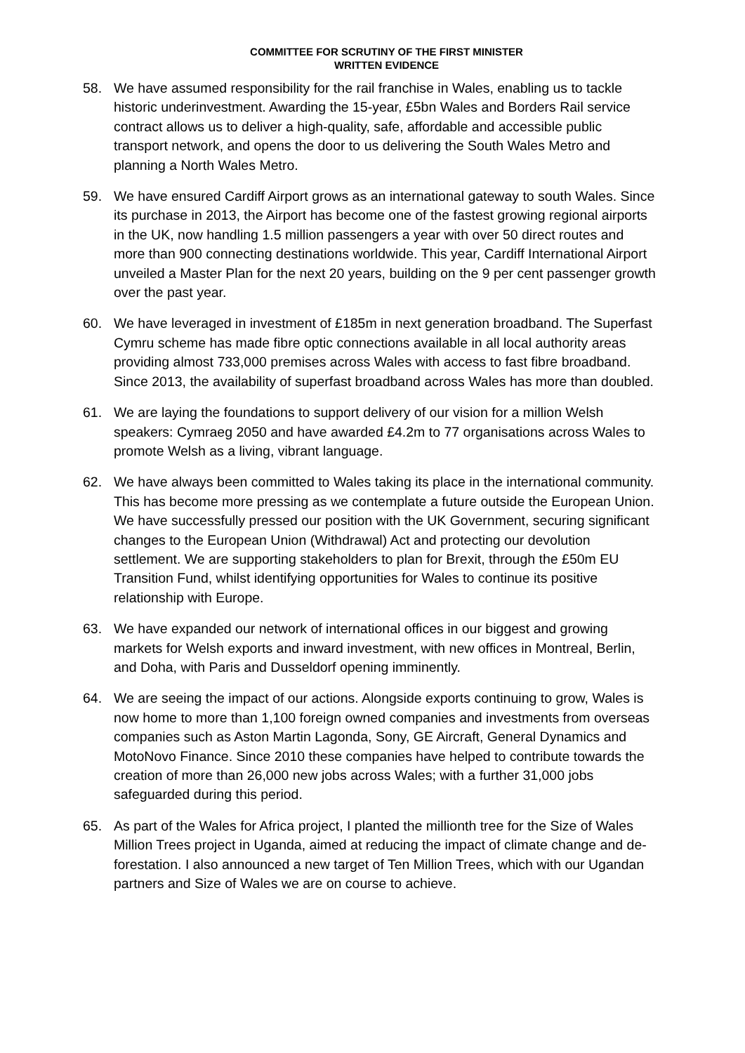COMMITTEE FOR SCRUTINY OF THE FIRST MINISTER
WRITTEN EVIDENCE
58. We have assumed responsibility for the rail franchise in Wales, enabling us to tackle historic underinvestment. Awarding the 15-year, £5bn Wales and Borders Rail service contract allows us to deliver a high-quality, safe, affordable and accessible public transport network, and opens the door to us delivering the South Wales Metro and planning a North Wales Metro.
59. We have ensured Cardiff Airport grows as an international gateway to south Wales. Since its purchase in 2013, the Airport has become one of the fastest growing regional airports in the UK, now handling 1.5 million passengers a year with over 50 direct routes and more than 900 connecting destinations worldwide. This year, Cardiff International Airport unveiled a Master Plan for the next 20 years, building on the 9 per cent passenger growth over the past year.
60. We have leveraged in investment of £185m in next generation broadband. The Superfast Cymru scheme has made fibre optic connections available in all local authority areas providing almost 733,000 premises across Wales with access to fast fibre broadband. Since 2013, the availability of superfast broadband across Wales has more than doubled.
61. We are laying the foundations to support delivery of our vision for a million Welsh speakers: Cymraeg 2050 and have awarded £4.2m to 77 organisations across Wales to promote Welsh as a living, vibrant language.
62. We have always been committed to Wales taking its place in the international community. This has become more pressing as we contemplate a future outside the European Union. We have successfully pressed our position with the UK Government, securing significant changes to the European Union (Withdrawal) Act and protecting our devolution settlement. We are supporting stakeholders to plan for Brexit, through the £50m EU Transition Fund, whilst identifying opportunities for Wales to continue its positive relationship with Europe.
63. We have expanded our network of international offices in our biggest and growing markets for Welsh exports and inward investment, with new offices in Montreal, Berlin, and Doha, with Paris and Dusseldorf opening imminently.
64. We are seeing the impact of our actions. Alongside exports continuing to grow, Wales is now home to more than 1,100 foreign owned companies and investments from overseas companies such as Aston Martin Lagonda, Sony, GE Aircraft, General Dynamics and MotoNovo Finance. Since 2010 these companies have helped to contribute towards the creation of more than 26,000 new jobs across Wales; with a further 31,000 jobs safeguarded during this period.
65. As part of the Wales for Africa project, I planted the millionth tree for the Size of Wales Million Trees project in Uganda, aimed at reducing the impact of climate change and de-forestation. I also announced a new target of Ten Million Trees, which with our Ugandan partners and Size of Wales we are on course to achieve.